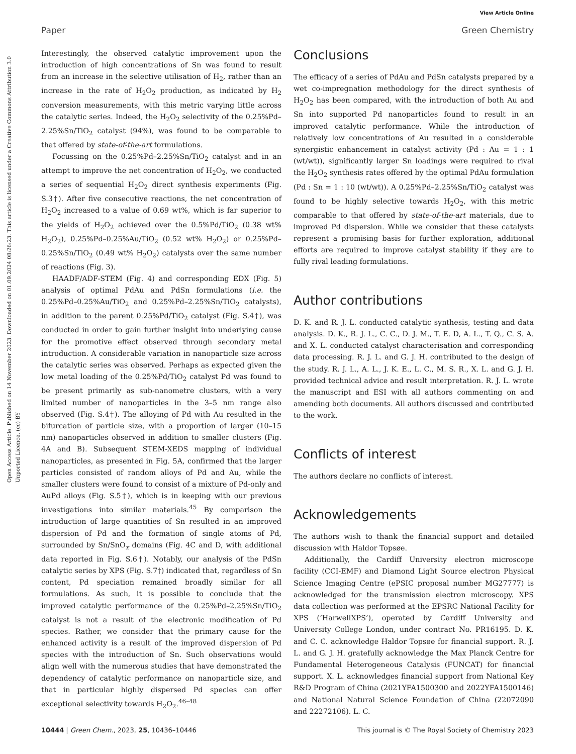View Article Online
Paper Green Chemistry
Open Access Article. Published on 14 November 2023. Downloaded on 01.09.2024 08:26:23. This article is licensed under a Creative Commons Attribution 3.0 Unported Licence. (cc) BY
Interestingly, the observed catalytic improvement upon the introduction of high concentrations of Sn was found to result from an increase in the selective utilisation of H<sub>2</sub>, rather than an increase in the rate of H<sub>2</sub>O<sub>2</sub> production, as indicated by H<sub>2</sub> conversion measurements, with this metric varying little across the catalytic series. Indeed, the H<sub>2</sub>O<sub>2</sub> selectivity of the 0.25%Pd–2.25%Sn/TiO<sub>2</sub> catalyst (94%), was found to be comparable to that offered by state-of-the-art formulations.
Focussing on the 0.25%Pd–2.25%Sn/TiO<sub>2</sub> catalyst and in an attempt to improve the net concentration of H<sub>2</sub>O<sub>2</sub>, we conducted a series of sequential H<sub>2</sub>O<sub>2</sub> direct synthesis experiments (Fig. S.3†). After five consecutive reactions, the net concentration of H<sub>2</sub>O<sub>2</sub> increased to a value of 0.69 wt%, which is far superior to the yields of H<sub>2</sub>O<sub>2</sub> achieved over the 0.5%Pd/TiO<sub>2</sub> (0.38 wt% H<sub>2</sub>O<sub>2</sub>), 0.25%Pd–0.25%Au/TiO<sub>2</sub> (0.52 wt% H<sub>2</sub>O<sub>2</sub>) or 0.25%Pd–0.25%Sn/TiO<sub>2</sub> (0.49 wt% H<sub>2</sub>O<sub>2</sub>) catalysts over the same number of reactions (Fig. 3).
HAADF/ADF-STEM (Fig. 4) and corresponding EDX (Fig. 5) analysis of optimal PdAu and PdSn formulations (i.e. the 0.25%Pd–0.25%Au/TiO<sub>2</sub> and 0.25%Pd–2.25%Sn/TiO<sub>2</sub> catalysts), in addition to the parent 0.25%Pd/TiO<sub>2</sub> catalyst (Fig. S.4†), was conducted in order to gain further insight into underlying cause for the promotive effect observed through secondary metal introduction. A considerable variation in nanoparticle size across the catalytic series was observed. Perhaps as expected given the low metal loading of the 0.25%Pd/TiO<sub>2</sub> catalyst Pd was found to be present primarily as sub-nanometre clusters, with a very limited number of nanoparticles in the 3–5 nm range also observed (Fig. S.4†). The alloying of Pd with Au resulted in the bifurcation of particle size, with a proportion of larger (10–15 nm) nanoparticles observed in addition to smaller clusters (Fig. 4A and B). Subsequent STEM-XEDS mapping of individual nanoparticles, as presented in Fig. 5A, confirmed that the larger particles consisted of random alloys of Pd and Au, while the smaller clusters were found to consist of a mixture of Pd-only and AuPd alloys (Fig. S.5†), which is in keeping with our previous investigations into similar materials.<sup>45</sup> By comparison the introduction of large quantities of Sn resulted in an improved dispersion of Pd and the formation of single atoms of Pd, surrounded by Sn/SnO<sub>x</sub> domains (Fig. 4C and D, with additional data reported in Fig. S.6†). Notably, our analysis of the PdSn catalytic series by XPS (Fig. S.7†) indicated that, regardless of Sn content, Pd speciation remained broadly similar for all formulations. As such, it is possible to conclude that the improved catalytic performance of the 0.25%Pd–2.25%Sn/TiO<sub>2</sub> catalyst is not a result of the electronic modification of Pd species. Rather, we consider that the primary cause for the enhanced activity is a result of the improved dispersion of Pd species with the introduction of Sn. Such observations would align well with the numerous studies that have demonstrated the dependency of catalytic performance on nanoparticle size, and that in particular highly dispersed Pd species can offer exceptional selectivity towards H<sub>2</sub>O<sub>2</sub>.<sup>46–48</sup>
Conclusions
The efficacy of a series of PdAu and PdSn catalysts prepared by a wet co-impregnation methodology for the direct synthesis of H<sub>2</sub>O<sub>2</sub> has been compared, with the introduction of both Au and Sn into supported Pd nanoparticles found to result in an improved catalytic performance. While the introduction of relatively low concentrations of Au resulted in a considerable synergistic enhancement in catalyst activity (Pd : Au = 1 : 1 (wt/wt)), significantly larger Sn loadings were required to rival the H<sub>2</sub>O<sub>2</sub> synthesis rates offered by the optimal PdAu formulation (Pd : Sn = 1 : 10 (wt/wt)). A 0.25%Pd–2.25%Sn/TiO<sub>2</sub> catalyst was found to be highly selective towards H<sub>2</sub>O<sub>2</sub>, with this metric comparable to that offered by state-of-the-art materials, due to improved Pd dispersion. While we consider that these catalysts represent a promising basis for further exploration, additional efforts are required to improve catalyst stability if they are to fully rival leading formulations.
Author contributions
D. K. and R. J. L. conducted catalytic synthesis, testing and data analysis. D. K., R. J. L., C. C., D. J. M., T. E. D, A. L., T. Q., C. S. A. and X. L. conducted catalyst characterisation and corresponding data processing. R. J. L. and G. J. H. contributed to the design of the study. R. J. L., A. L., J. K. E., L. C., M. S. R., X. L. and G. J. H. provided technical advice and result interpretation. R. J. L. wrote the manuscript and ESI with all authors commenting on and amending both documents. All authors discussed and contributed to the work.
Conflicts of interest
The authors declare no conflicts of interest.
Acknowledgements
The authors wish to thank the financial support and detailed discussion with Haldor Topsøe.
Additionally, the Cardiff University electron microscope facility (CCI-EMF) and Diamond Light Source electron Physical Science Imaging Centre (ePSIC proposal number MG27777) is acknowledged for the transmission electron microscopy. XPS data collection was performed at the EPSRC National Facility for XPS (‘HarwellXPS’), operated by Cardiff University and University College London, under contract No. PR16195. D. K. and C. C. acknowledge Haldor Topsøe for financial support. R. J. L. and G. J. H. gratefully acknowledge the Max Planck Centre for Fundamental Heterogeneous Catalysis (FUNCAT) for financial support. X. L. acknowledges financial support from National Key R&D Program of China (2021YFA1500300 and 2022YFA1500146) and National Natural Science Foundation of China (22072090 and 22272106). L. C.
10444 | Green Chem., 2023, 25, 10436–10446 This journal is © The Royal Society of Chemistry 2023